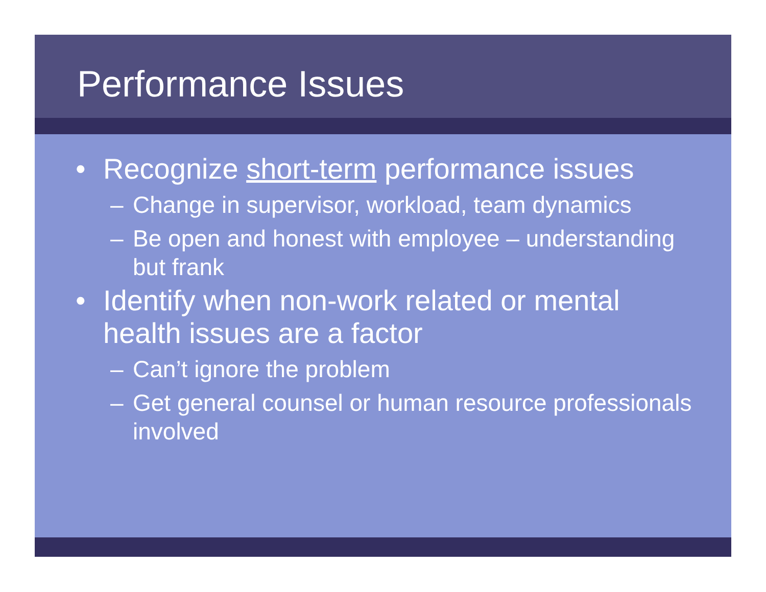Performance Issues
• Recognize short-term performance issues
– Change in supervisor, workload, team dynamics
– Be open and honest with employee – understanding but frank
• Identify when non-work related or mental health issues are a factor
– Can’t ignore the problem
– Get general counsel or human resource professionals involved